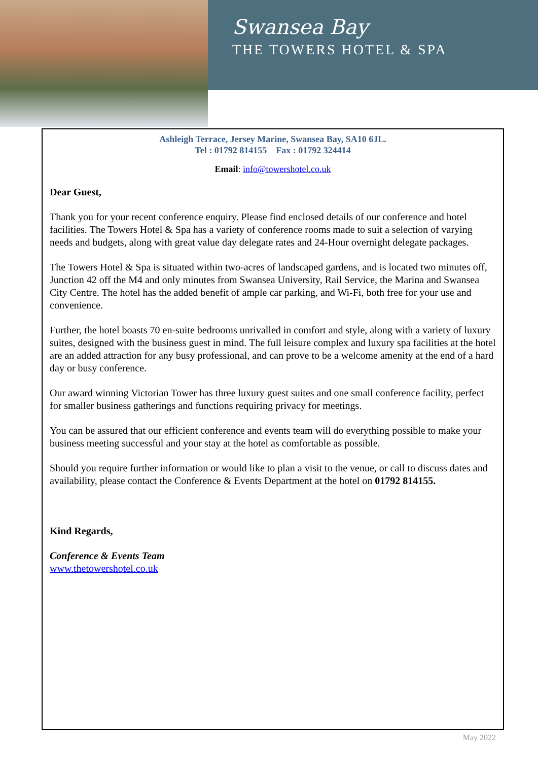Swansea Bay
THE TOWERS HOTEL & SPA
Ashleigh Terrace, Jersey Marine, Swansea Bay, SA10 6JL.
Tel : 01792 814155 Fax : 01792 324414
Email: info@towershotel.co.uk
Dear Guest,
Thank you for your recent conference enquiry. Please find enclosed details of our conference and hotel facilities. The Towers Hotel & Spa has a variety of conference rooms made to suit a selection of varying needs and budgets, along with great value day delegate rates and 24-Hour overnight delegate packages.
The Towers Hotel & Spa is situated within two-acres of landscaped gardens, and is located two minutes off, Junction 42 off the M4 and only minutes from Swansea University, Rail Service, the Marina and Swansea City Centre. The hotel has the added benefit of ample car parking, and Wi-Fi, both free for your use and convenience.
Further, the hotel boasts 70 en-suite bedrooms unrivalled in comfort and style, along with a variety of luxury suites, designed with the business guest in mind. The full leisure complex and luxury spa facilities at the hotel are an added attraction for any busy professional, and can prove to be a welcome amenity at the end of a hard day or busy conference.
Our award winning Victorian Tower has three luxury guest suites and one small conference facility, perfect for smaller business gatherings and functions requiring privacy for meetings.
You can be assured that our efficient conference and events team will do everything possible to make your business meeting successful and your stay at the hotel as comfortable as possible.
Should you require further information or would like to plan a visit to the venue, or call to discuss dates and availability, please contact the Conference & Events Department at the hotel on 01792 814155.
Kind Regards,
Conference & Events Team
www.thetowershotel.co.uk
May 2022